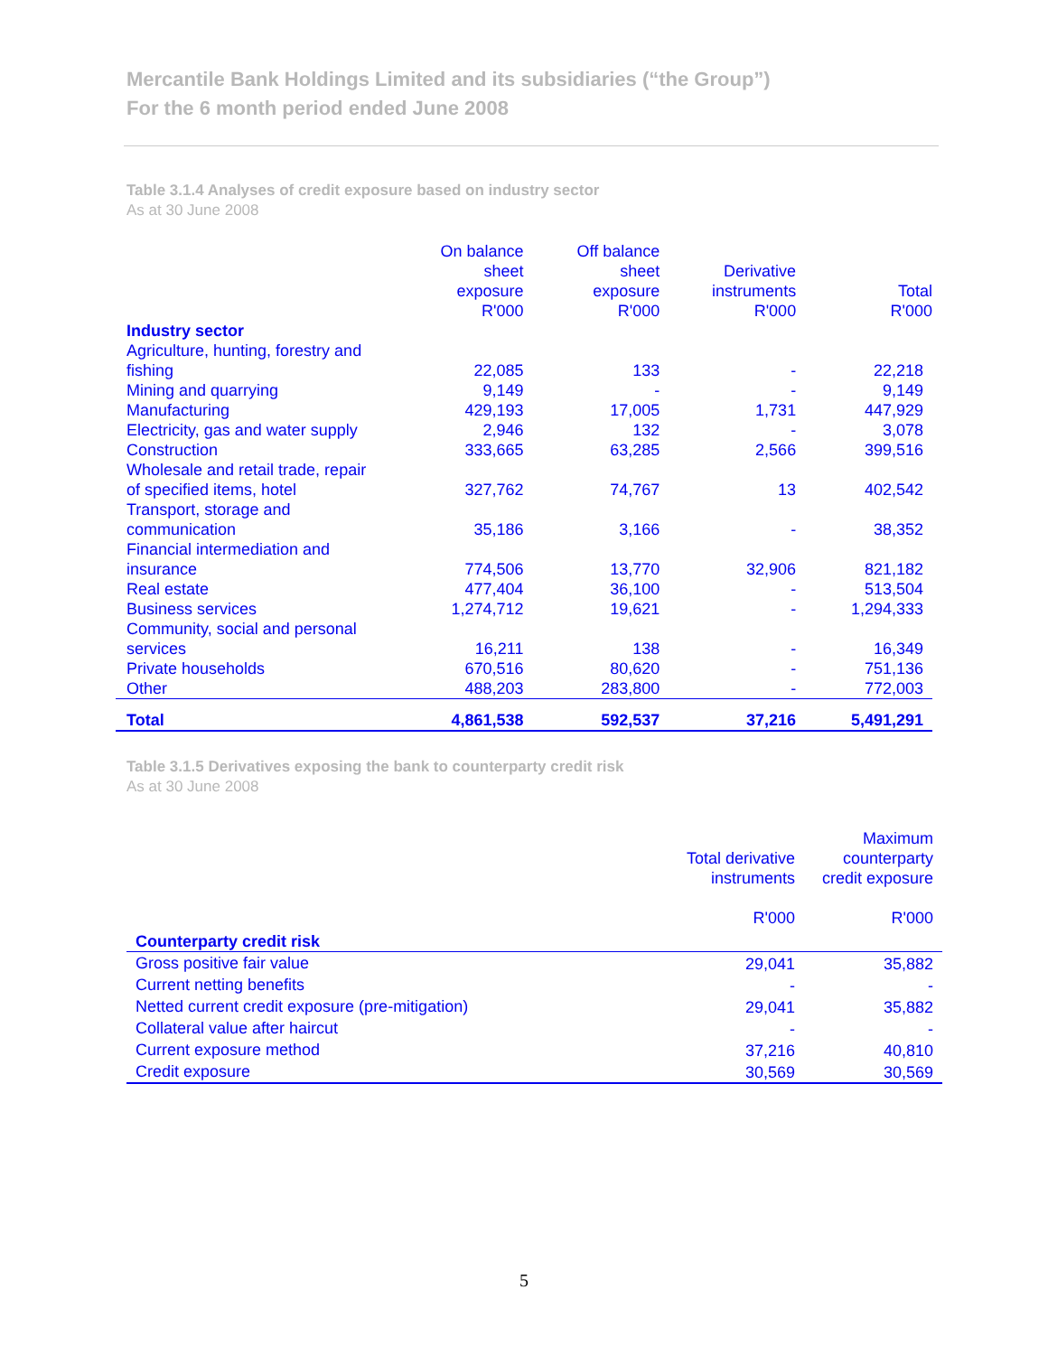Mercantile Bank Holdings Limited and its subsidiaries (“the Group”)
For the 6 month period ended June 2008
Table 3.1.4 Analyses of credit exposure based on industry sector
As at 30 June 2008
| | On balance sheet exposure R'000 | Off balance sheet exposure R'000 | Derivative instruments R'000 | Total R'000 |
| --- | --- | --- | --- | --- |
| Industry sector | | | | |
| Agriculture, hunting, forestry and fishing | 22,085 | 133 | - | 22,218 |
| Mining and quarrying | 9,149 | - | - | 9,149 |
| Manufacturing | 429,193 | 17,005 | 1,731 | 447,929 |
| Electricity, gas and water supply | 2,946 | 132 | - | 3,078 |
| Construction | 333,665 | 63,285 | 2,566 | 399,516 |
| Wholesale and retail trade, repair of specified items, hotel | 327,762 | 74,767 | 13 | 402,542 |
| Transport, storage and communication | 35,186 | 3,166 | - | 38,352 |
| Financial intermediation and insurance | 774,506 | 13,770 | 32,906 | 821,182 |
| Real estate | 477,404 | 36,100 | - | 513,504 |
| Business services | 1,274,712 | 19,621 | - | 1,294,333 |
| Community, social and personal services | 16,211 | 138 | - | 16,349 |
| Private households | 670,516 | 80,620 | - | 751,136 |
| Other | 488,203 | 283,800 | - | 772,003 |
| Total | 4,861,538 | 592,537 | 37,216 | 5,491,291 |
Table 3.1.5 Derivatives exposing the bank to counterparty credit risk
As at 30 June 2008
| | Total derivative instruments R'000 | Maximum counterparty credit exposure R'000 |
| --- | --- | --- |
| Counterparty credit risk | | |
| Gross positive fair value | 29,041 | 35,882 |
| Current netting benefits | - | - |
| Netted current credit exposure (pre-mitigation) | 29,041 | 35,882 |
| Collateral value after haircut | - | - |
| Current exposure method | 37,216 | 40,810 |
| Credit exposure | 30,569 | 30,569 |
5